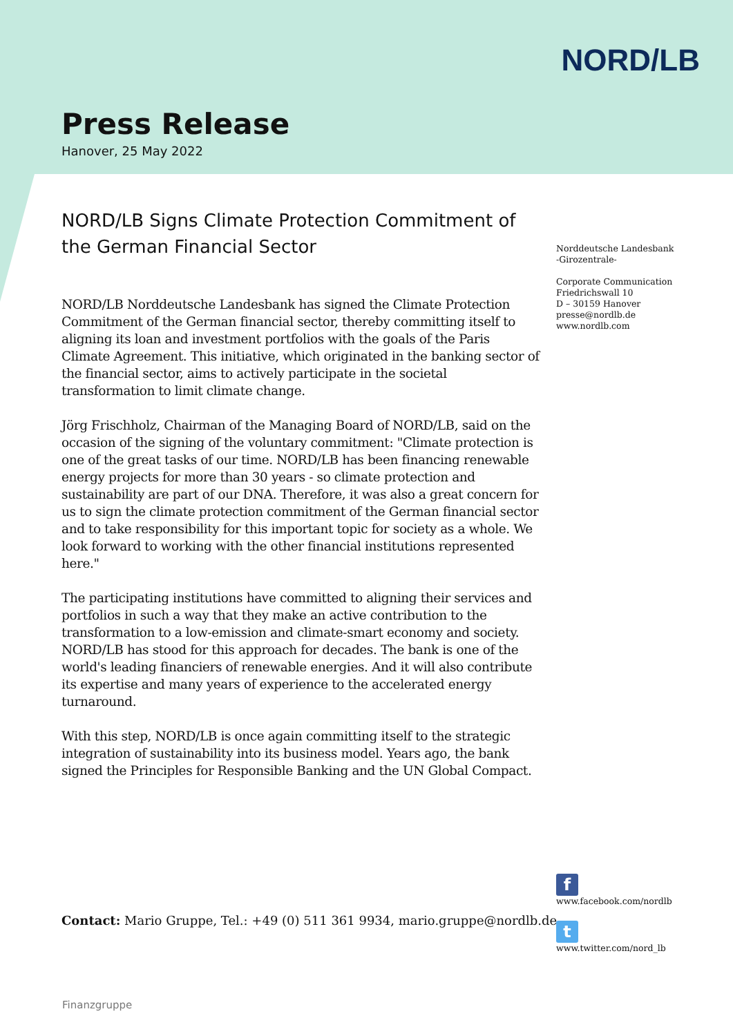NORD/LB
Press Release
Hanover, 25 May 2022
NORD/LB Signs Climate Protection Commitment of the German Financial Sector
NORD/LB Norddeutsche Landesbank has signed the Climate Protection Commitment of the German financial sector, thereby committing itself to aligning its loan and investment portfolios with the goals of the Paris Climate Agreement. This initiative, which originated in the banking sector of the financial sector, aims to actively participate in the societal transformation to limit climate change.
Jörg Frischholz, Chairman of the Managing Board of NORD/LB, said on the occasion of the signing of the voluntary commitment: "Climate protection is one of the great tasks of our time. NORD/LB has been financing renewable energy projects for more than 30 years - so climate protection and sustainability are part of our DNA. Therefore, it was also a great concern for us to sign the climate protection commitment of the German financial sector and to take responsibility for this important topic for society as a whole. We look forward to working with the other financial institutions represented here."
The participating institutions have committed to aligning their services and portfolios in such a way that they make an active contribution to the transformation to a low-emission and climate-smart economy and society. NORD/LB has stood for this approach for decades. The bank is one of the world's leading financiers of renewable energies. And it will also contribute its expertise and many years of experience to the accelerated energy turnaround.
With this step, NORD/LB is once again committing itself to the strategic integration of sustainability into its business model. Years ago, the bank signed the Principles for Responsible Banking and the UN Global Compact.
Norddeutsche Landesbank
-Girozentrale-
Corporate Communication
Friedrichswall 10
D – 30159 Hanover
presse@nordlb.de
www.nordlb.com
Contact: Mario Gruppe, Tel.: +49 (0) 511 361 9934, mario.gruppe@nordlb.de
f
www.facebook.com/nordlb
t
www.twitter.com/nord_lb
Finanzgruppe